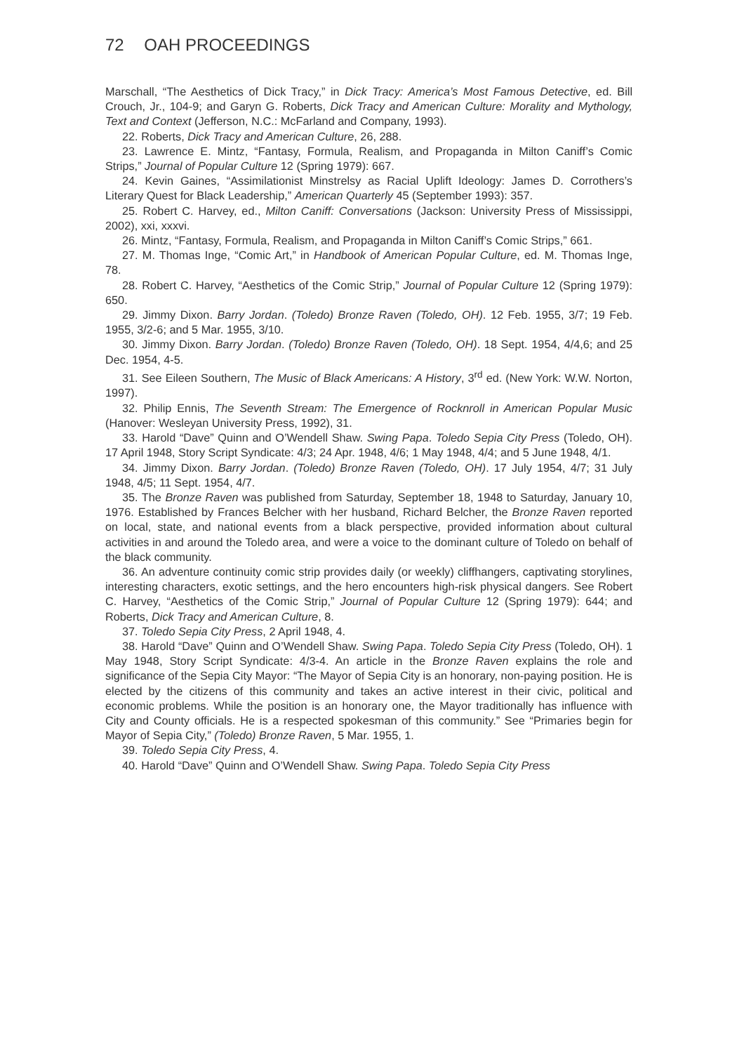72 OAH PROCEEDINGS
Marschall, “The Aesthetics of Dick Tracy,” in Dick Tracy: America’s Most Famous Detective, ed. Bill Crouch, Jr., 104-9; and Garyn G. Roberts, Dick Tracy and American Culture: Morality and Mythology, Text and Context (Jefferson, N.C.: McFarland and Company, 1993).
22. Roberts, Dick Tracy and American Culture, 26, 288.
23. Lawrence E. Mintz, “Fantasy, Formula, Realism, and Propaganda in Milton Caniff’s Comic Strips,” Journal of Popular Culture 12 (Spring 1979): 667.
24. Kevin Gaines, “Assimilationist Minstrelsy as Racial Uplift Ideology: James D. Corrothers’s Literary Quest for Black Leadership,” American Quarterly 45 (September 1993): 357.
25. Robert C. Harvey, ed., Milton Caniff: Conversations (Jackson: University Press of Mississippi, 2002), xxi, xxxvi.
26. Mintz, “Fantasy, Formula, Realism, and Propaganda in Milton Caniff’s Comic Strips,” 661.
27. M. Thomas Inge, “Comic Art,” in Handbook of American Popular Culture, ed. M. Thomas Inge, 78.
28. Robert C. Harvey, “Aesthetics of the Comic Strip,” Journal of Popular Culture 12 (Spring 1979): 650.
29. Jimmy Dixon. Barry Jordan. (Toledo) Bronze Raven (Toledo, OH). 12 Feb. 1955, 3/7; 19 Feb. 1955, 3/2-6; and 5 Mar. 1955, 3/10.
30. Jimmy Dixon. Barry Jordan. (Toledo) Bronze Raven (Toledo, OH). 18 Sept. 1954, 4/4,6; and 25 Dec. 1954, 4-5.
31. See Eileen Southern, The Music of Black Americans: A History, 3<sup>rd</sup> ed. (New York: W.W. Norton, 1997).
32. Philip Ennis, The Seventh Stream: The Emergence of Rocknroll in American Popular Music (Hanover: Wesleyan University Press, 1992), 31.
33. Harold “Dave” Quinn and O’Wendell Shaw. Swing Papa. Toledo Sepia City Press (Toledo, OH). 17 April 1948, Story Script Syndicate: 4/3; 24 Apr. 1948, 4/6; 1 May 1948, 4/4; and 5 June 1948, 4/1.
34. Jimmy Dixon. Barry Jordan. (Toledo) Bronze Raven (Toledo, OH). 17 July 1954, 4/7; 31 July 1948, 4/5; 11 Sept. 1954, 4/7.
35. The Bronze Raven was published from Saturday, September 18, 1948 to Saturday, January 10, 1976. Established by Frances Belcher with her husband, Richard Belcher, the Bronze Raven reported on local, state, and national events from a black perspective, provided information about cultural activities in and around the Toledo area, and were a voice to the dominant culture of Toledo on behalf of the black community.
36. An adventure continuity comic strip provides daily (or weekly) cliffhangers, captivating storylines, interesting characters, exotic settings, and the hero encounters high-risk physical dangers. See Robert C. Harvey, “Aesthetics of the Comic Strip,” Journal of Popular Culture 12 (Spring 1979): 644; and Roberts, Dick Tracy and American Culture, 8.
37. Toledo Sepia City Press, 2 April 1948, 4.
38. Harold “Dave” Quinn and O’Wendell Shaw. Swing Papa. Toledo Sepia City Press (Toledo, OH). 1 May 1948, Story Script Syndicate: 4/3-4. An article in the Bronze Raven explains the role and significance of the Sepia City Mayor: “The Mayor of Sepia City is an honorary, non-paying position. He is elected by the citizens of this community and takes an active interest in their civic, political and economic problems. While the position is an honorary one, the Mayor traditionally has influence with City and County officials. He is a respected spokesman of this community.” See “Primaries begin for Mayor of Sepia City,” (Toledo) Bronze Raven, 5 Mar. 1955, 1.
39. Toledo Sepia City Press, 4.
40. Harold “Dave” Quinn and O’Wendell Shaw. Swing Papa. Toledo Sepia City Press